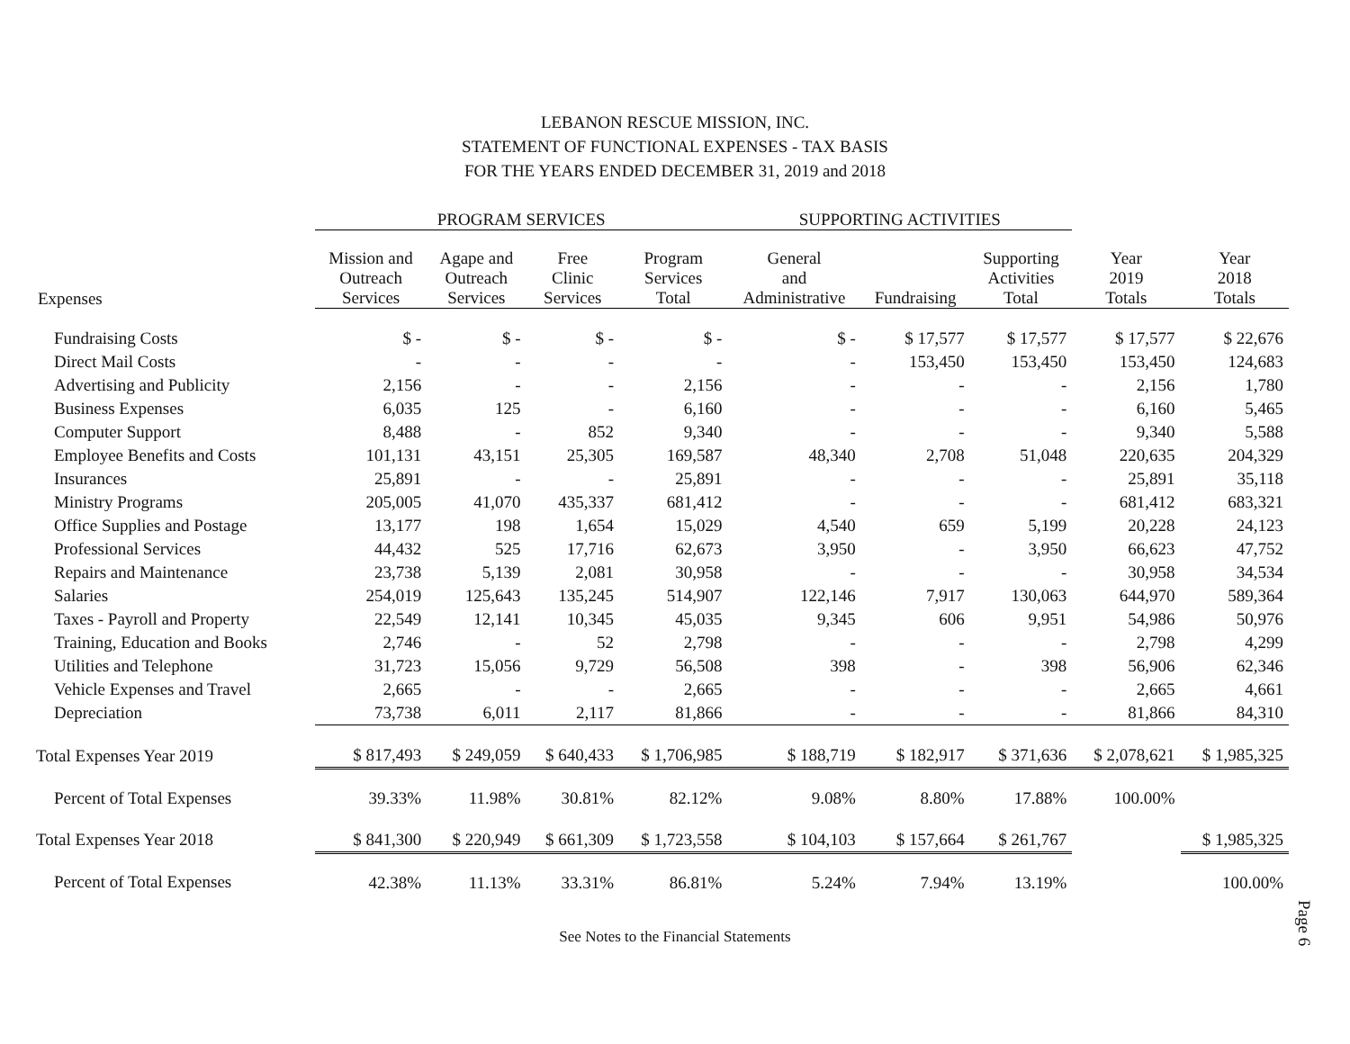LEBANON RESCUE MISSION, INC.
STATEMENT OF FUNCTIONAL EXPENSES - TAX BASIS
FOR THE YEARS ENDED DECEMBER 31, 2019 and 2018
| | PROGRAM SERVICES | | | | SUPPORTING ACTIVITIES | | | | |
| --- | --- | --- | --- | --- | --- | --- | --- | --- | --- |
| Expenses | Mission and Outreach Services | Agape and Outreach Services | Free Clinic Services | Program Services Total | General and Administrative | Fundraising | Supporting Activities Total | Year 2019 Totals | Year 2018 Totals |
| Fundraising Costs | $ - | $ - | $ - | $ - | $ - | $ 17,577 | $ 17,577 | $ 17,577 | $ 22,676 |
| Direct Mail Costs | - | - | - | - | - | 153,450 | 153,450 | 153,450 | 124,683 |
| Advertising and Publicity | 2,156 | - | - | 2,156 | - | - | - | 2,156 | 1,780 |
| Business Expenses | 6,035 | 125 | - | 6,160 | - | - | - | 6,160 | 5,465 |
| Computer Support | 8,488 | - | 852 | 9,340 | - | - | - | 9,340 | 5,588 |
| Employee Benefits and Costs | 101,131 | 43,151 | 25,305 | 169,587 | 48,340 | 2,708 | 51,048 | 220,635 | 204,329 |
| Insurances | 25,891 | - | - | 25,891 | - | - | - | 25,891 | 35,118 |
| Ministry Programs | 205,005 | 41,070 | 435,337 | 681,412 | - | - | - | 681,412 | 683,321 |
| Office Supplies and Postage | 13,177 | 198 | 1,654 | 15,029 | 4,540 | 659 | 5,199 | 20,228 | 24,123 |
| Professional Services | 44,432 | 525 | 17,716 | 62,673 | 3,950 | - | 3,950 | 66,623 | 47,752 |
| Repairs and Maintenance | 23,738 | 5,139 | 2,081 | 30,958 | - | - | - | 30,958 | 34,534 |
| Salaries | 254,019 | 125,643 | 135,245 | 514,907 | 122,146 | 7,917 | 130,063 | 644,970 | 589,364 |
| Taxes - Payroll and Property | 22,549 | 12,141 | 10,345 | 45,035 | 9,345 | 606 | 9,951 | 54,986 | 50,976 |
| Training, Education and Books | 2,746 | - | 52 | 2,798 | - | - | - | 2,798 | 4,299 |
| Utilities and Telephone | 31,723 | 15,056 | 9,729 | 56,508 | 398 | - | 398 | 56,906 | 62,346 |
| Vehicle Expenses and Travel | 2,665 | - | - | 2,665 | - | - | - | 2,665 | 4,661 |
| Depreciation | 73,738 | 6,011 | 2,117 | 81,866 | - | - | - | 81,866 | 84,310 |
| Total Expenses Year 2019 | $ 817,493 | $ 249,059 | $ 640,433 | $ 1,706,985 | $ 188,719 | $ 182,917 | $ 371,636 | $ 2,078,621 | $ 1,985,325 |
| Percent of Total Expenses | 39.33% | 11.98% | 30.81% | 82.12% | 9.08% | 8.80% | 17.88% | 100.00% | |
| Total Expenses Year 2018 | $ 841,300 | $ 220,949 | $ 661,309 | $ 1,723,558 | $ 104,103 | $ 157,664 | $ 261,767 | | $ 1,985,325 |
| Percent of Total Expenses | 42.38% | 11.13% | 33.31% | 86.81% | 5.24% | 7.94% | 13.19% | | 100.00% |
See Notes to the Financial Statements
Page 6